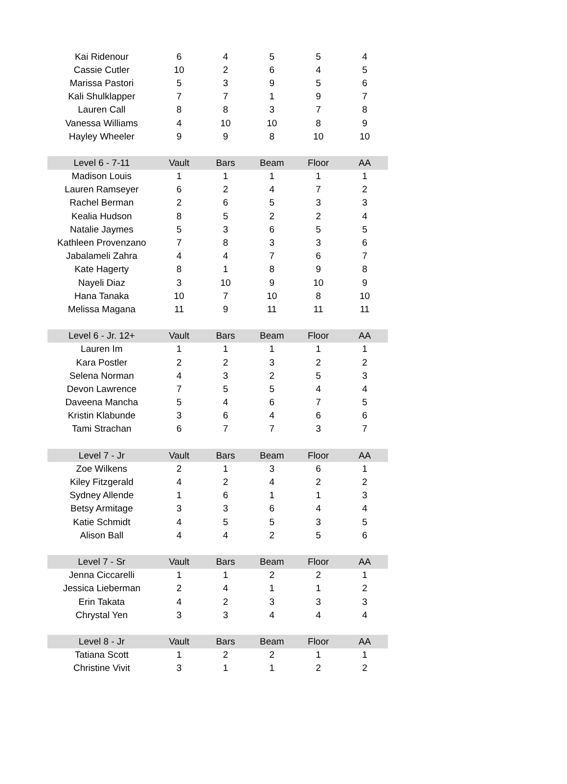| Kai Ridenour | 6 | 4 | 5 | 5 | 4 |
| Cassie Cutler | 10 | 2 | 6 | 4 | 5 |
| Marissa Pastori | 5 | 3 | 9 | 5 | 6 |
| Kali Shulklapper | 7 | 7 | 1 | 9 | 7 |
| Lauren Call | 8 | 8 | 3 | 7 | 8 |
| Vanessa Williams | 4 | 10 | 10 | 8 | 9 |
| Hayley Wheeler | 9 | 9 | 8 | 10 | 10 |
| Level 6 - 7-11 | Vault | Bars | Beam | Floor | AA |
| Madison Louis | 1 | 1 | 1 | 1 | 1 |
| Lauren Ramseyer | 6 | 2 | 4 | 7 | 2 |
| Rachel Berman | 2 | 6 | 5 | 3 | 3 |
| Kealia Hudson | 8 | 5 | 2 | 2 | 4 |
| Natalie Jaymes | 5 | 3 | 6 | 5 | 5 |
| Kathleen Provenzano | 7 | 8 | 3 | 3 | 6 |
| Jabalameli Zahra | 4 | 4 | 7 | 6 | 7 |
| Kate Hagerty | 8 | 1 | 8 | 9 | 8 |
| Nayeli Diaz | 3 | 10 | 9 | 10 | 9 |
| Hana Tanaka | 10 | 7 | 10 | 8 | 10 |
| Melissa Magana | 11 | 9 | 11 | 11 | 11 |
| Level 6 - Jr. 12+ | Vault | Bars | Beam | Floor | AA |
| Lauren Im | 1 | 1 | 1 | 1 | 1 |
| Kara Postler | 2 | 2 | 3 | 2 | 2 |
| Selena Norman | 4 | 3 | 2 | 5 | 3 |
| Devon Lawrence | 7 | 5 | 5 | 4 | 4 |
| Daveena Mancha | 5 | 4 | 6 | 7 | 5 |
| Kristin Klabunde | 3 | 6 | 4 | 6 | 6 |
| Tami Strachan | 6 | 7 | 7 | 3 | 7 |
| Level 7 - Jr | Vault | Bars | Beam | Floor | AA |
| Zoe Wilkens | 2 | 1 | 3 | 6 | 1 |
| Kiley Fitzgerald | 4 | 2 | 4 | 2 | 2 |
| Sydney Allende | 1 | 6 | 1 | 1 | 3 |
| Betsy Armitage | 3 | 3 | 6 | 4 | 4 |
| Katie Schmidt | 4 | 5 | 5 | 3 | 5 |
| Alison Ball | 4 | 4 | 2 | 5 | 6 |
| Level 7 - Sr | Vault | Bars | Beam | Floor | AA |
| Jenna Ciccarelli | 1 | 1 | 2 | 2 | 1 |
| Jessica Lieberman | 2 | 4 | 1 | 1 | 2 |
| Erin Takata | 4 | 2 | 3 | 3 | 3 |
| Chrystal Yen | 3 | 3 | 4 | 4 | 4 |
| Level 8 - Jr | Vault | Bars | Beam | Floor | AA |
| Tatiana Scott | 1 | 2 | 2 | 1 | 1 |
| Christine Vivit | 3 | 1 | 1 | 2 | 2 |